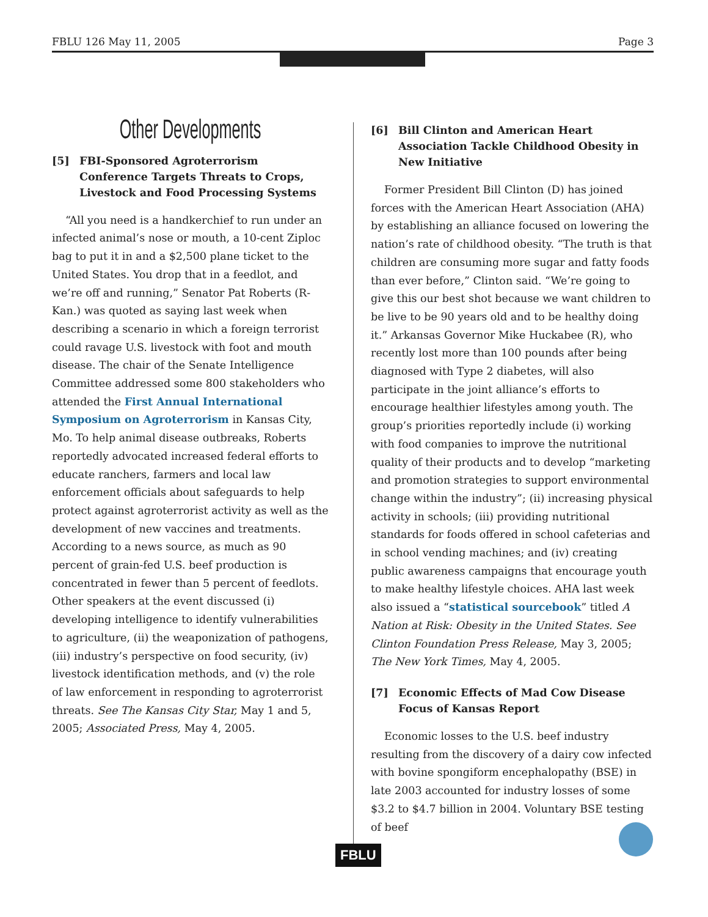FBLU 126 May 11, 2005 Page 3
Other Developments
[5] FBI-Sponsored Agroterrorism Conference Targets Threats to Crops, Livestock and Food Processing Systems
“All you need is a handkerchief to run under an infected animal’s nose or mouth, a 10-cent Ziploc bag to put it in and a $2,500 plane ticket to the United States. You drop that in a feedlot, and we’re off and running,” Senator Pat Roberts (R-Kan.) was quoted as saying last week when describing a scenario in which a foreign terrorist could ravage U.S. livestock with foot and mouth disease. The chair of the Senate Intelligence Committee addressed some 800 stakeholders who attended the First Annual International Symposium on Agroterrorism in Kansas City, Mo. To help animal disease outbreaks, Roberts reportedly advocated increased federal efforts to educate ranchers, farmers and local law enforcement officials about safeguards to help protect against agroterrorist activity as well as the development of new vaccines and treatments. According to a news source, as much as 90 percent of grain-fed U.S. beef production is concentrated in fewer than 5 percent of feedlots. Other speakers at the event discussed (i) developing intelligence to identify vulnerabilities to agriculture, (ii) the weaponization of pathogens, (iii) industry’s perspective on food security, (iv) livestock identification methods, and (v) the role of law enforcement in responding to agroterrorist threats. See The Kansas City Star, May 1 and 5, 2005; Associated Press, May 4, 2005.
[6] Bill Clinton and American Heart Association Tackle Childhood Obesity in New Initiative
Former President Bill Clinton (D) has joined forces with the American Heart Association (AHA) by establishing an alliance focused on lowering the nation’s rate of childhood obesity. “The truth is that children are consuming more sugar and fatty foods than ever before,” Clinton said. “We’re going to give this our best shot because we want children to be live to be 90 years old and to be healthy doing it.” Arkansas Governor Mike Huckabee (R), who recently lost more than 100 pounds after being diagnosed with Type 2 diabetes, will also participate in the joint alliance’s efforts to encourage healthier lifestyles among youth. The group’s priorities reportedly include (i) working with food companies to improve the nutritional quality of their products and to develop “marketing and promotion strategies to support environmental change within the industry”; (ii) increasing physical activity in schools; (iii) providing nutritional standards for foods offered in school cafeterias and in school vending machines; and (iv) creating public awareness campaigns that encourage youth to make healthy lifestyle choices. AHA last week also issued a “statistical sourcebook” titled A Nation at Risk: Obesity in the United States. See Clinton Foundation Press Release, May 3, 2005; The New York Times, May 4, 2005.
[7] Economic Effects of Mad Cow Disease Focus of Kansas Report
Economic losses to the U.S. beef industry resulting from the discovery of a dairy cow infected with bovine spongiform encephalopathy (BSE) in late 2003 accounted for industry losses of some $3.2 to $4.7 billion in 2004. Voluntary BSE testing of beef
FBLU